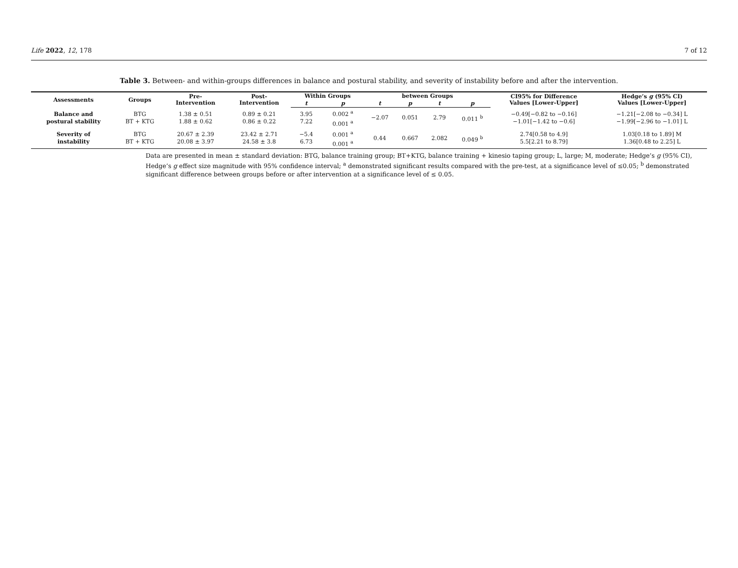Life 2022, 12, 178 7 of 12
Table 3. Between- and within-groups differences in balance and postural stability, and severity of instability before and after the intervention.
| Assessments | Groups | Pre- Intervention | Post- Intervention | Within Groups | | between Groups | | | | CI95% for Difference Values [Lower-Upper] | Hedge’s g (95% CI) Values [Lower-Upper] |
| --- | --- | --- | --- | --- | --- | --- | --- | --- | --- | --- | --- |
| | | | | t | p | t | p | t | p | | |
| Balance and postural stability | BTG BT + KTG | 1.38 ± 0.51 1.88 ± 0.62 | 0.89 ± 0.21 0.86 ± 0.22 | 3.95 7.22 | 0.002 <sup>a</sup> 0.001 <sup>a</sup> | −2.07 | 0.051 | 2.79 | 0.011 <sup>b</sup> | −0.49[−0.82 to −0.16] −1.01[−1.42 to −0.6] | −1.21[−2.08 to −0.34] L −1.99[−2.96 to −1.01] L |
| Severity of instability | BTG BT + KTG | 20.67 ± 2.39 20.08 ± 3.97 | 23.42 ± 2.71 24.58 ± 3.8 | −5.4 6.73 | 0.001 <sup>a</sup> 0.001 <sup>a</sup> | 0.44 | 0.667 | 2.082 | 0.049 <sup>b</sup> | 2.74[0.58 to 4.9] 5.5[2.21 to 8.79] | 1.03[0.18 to 1.89] M 1.36[0.48 to 2.25] L |
Data are presented in mean ± standard deviation: BTG, balance training group; BT+KTG, balance training + kinesio taping group; L, large; M, moderate; Hedge’s g (95% CI), Hedge’s g effect size magnitude with 95% confidence interval; <sup>a</sup> demonstrated significant results compared with the pre-test, at a significance level of ≤0.05; <sup>b</sup> demonstrated significant difference between groups before or after intervention at a significance level of ≤ 0.05.